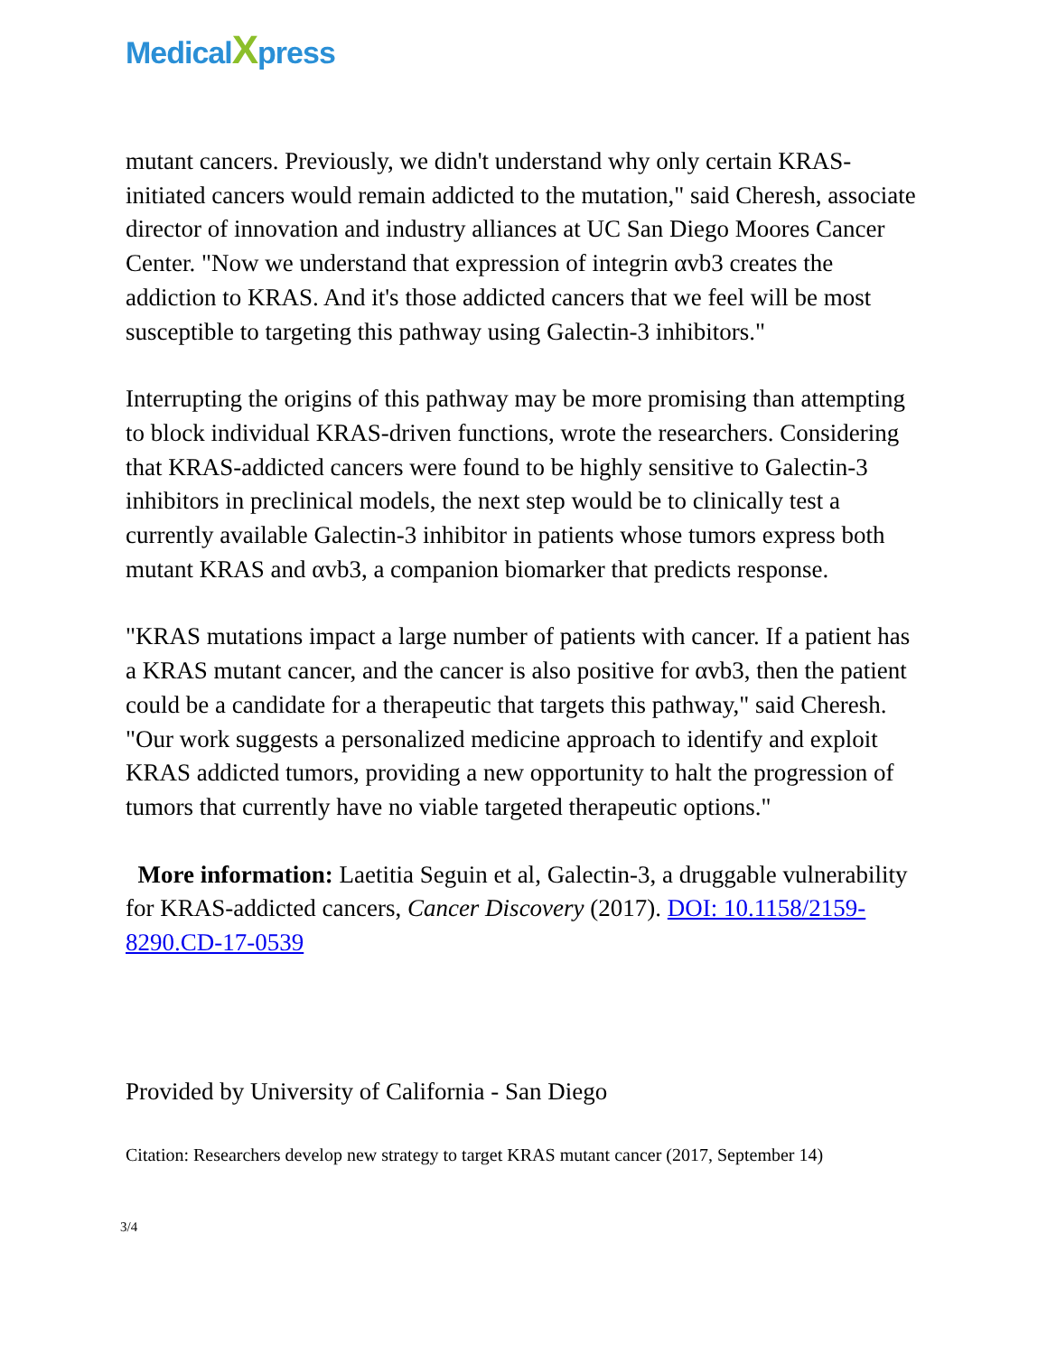MedicalXpress
mutant cancers. Previously, we didn't understand why only certain KRAS-initiated cancers would remain addicted to the mutation," said Cheresh, associate director of innovation and industry alliances at UC San Diego Moores Cancer Center. "Now we understand that expression of integrin αvb3 creates the addiction to KRAS. And it's those addicted cancers that we feel will be most susceptible to targeting this pathway using Galectin-3 inhibitors."
Interrupting the origins of this pathway may be more promising than attempting to block individual KRAS-driven functions, wrote the researchers. Considering that KRAS-addicted cancers were found to be highly sensitive to Galectin-3 inhibitors in preclinical models, the next step would be to clinically test a currently available Galectin-3 inhibitor in patients whose tumors express both mutant KRAS and αvb3, a companion biomarker that predicts response.
"KRAS mutations impact a large number of patients with cancer. If a patient has a KRAS mutant cancer, and the cancer is also positive for αvb3, then the patient could be a candidate for a therapeutic that targets this pathway," said Cheresh. "Our work suggests a personalized medicine approach to identify and exploit KRAS addicted tumors, providing a new opportunity to halt the progression of tumors that currently have no viable targeted therapeutic options."
More information: Laetitia Seguin et al, Galectin-3, a druggable vulnerability for KRAS-addicted cancers, Cancer Discovery (2017). DOI: 10.1158/2159-8290.CD-17-0539
Provided by University of California - San Diego
Citation: Researchers develop new strategy to target KRAS mutant cancer (2017, September 14)
3/4